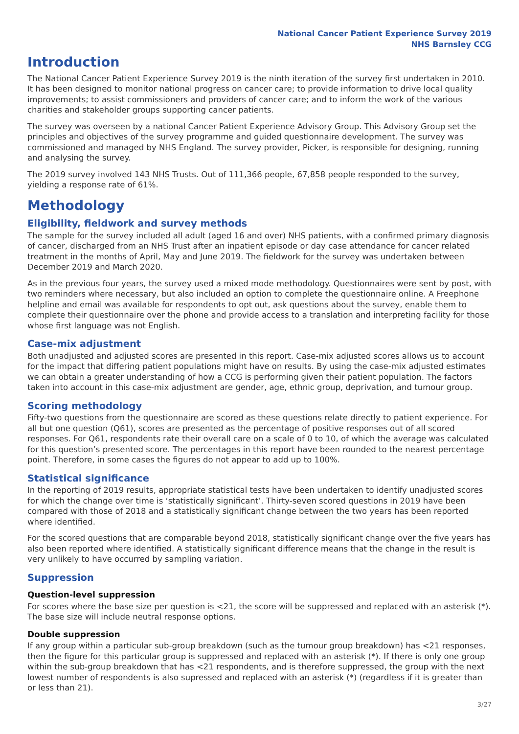National Cancer Patient Experience Survey 2019
NHS Barnsley CCG
Introduction
The National Cancer Patient Experience Survey 2019 is the ninth iteration of the survey first undertaken in 2010. It has been designed to monitor national progress on cancer care; to provide information to drive local quality improvements; to assist commissioners and providers of cancer care; and to inform the work of the various charities and stakeholder groups supporting cancer patients.
The survey was overseen by a national Cancer Patient Experience Advisory Group. This Advisory Group set the principles and objectives of the survey programme and guided questionnaire development. The survey was commissioned and managed by NHS England. The survey provider, Picker, is responsible for designing, running and analysing the survey.
The 2019 survey involved 143 NHS Trusts. Out of 111,366 people, 67,858 people responded to the survey, yielding a response rate of 61%.
Methodology
Eligibility, fieldwork and survey methods
The sample for the survey included all adult (aged 16 and over) NHS patients, with a confirmed primary diagnosis of cancer, discharged from an NHS Trust after an inpatient episode or day case attendance for cancer related treatment in the months of April, May and June 2019. The fieldwork for the survey was undertaken between December 2019 and March 2020.
As in the previous four years, the survey used a mixed mode methodology. Questionnaires were sent by post, with two reminders where necessary, but also included an option to complete the questionnaire online. A Freephone helpline and email was available for respondents to opt out, ask questions about the survey, enable them to complete their questionnaire over the phone and provide access to a translation and interpreting facility for those whose first language was not English.
Case-mix adjustment
Both unadjusted and adjusted scores are presented in this report. Case-mix adjusted scores allows us to account for the impact that differing patient populations might have on results. By using the case-mix adjusted estimates we can obtain a greater understanding of how a CCG is performing given their patient population. The factors taken into account in this case-mix adjustment are gender, age, ethnic group, deprivation, and tumour group.
Scoring methodology
Fifty-two questions from the questionnaire are scored as these questions relate directly to patient experience. For all but one question (Q61), scores are presented as the percentage of positive responses out of all scored responses. For Q61, respondents rate their overall care on a scale of 0 to 10, of which the average was calculated for this question’s presented score. The percentages in this report have been rounded to the nearest percentage point. Therefore, in some cases the figures do not appear to add up to 100%.
Statistical significance
In the reporting of 2019 results, appropriate statistical tests have been undertaken to identify unadjusted scores for which the change over time is ‘statistically significant’. Thirty-seven scored questions in 2019 have been compared with those of 2018 and a statistically significant change between the two years has been reported where identified.
For the scored questions that are comparable beyond 2018, statistically significant change over the five years has also been reported where identified. A statistically significant difference means that the change in the result is very unlikely to have occurred by sampling variation.
Suppression
Question-level suppression
For scores where the base size per question is <21, the score will be suppressed and replaced with an asterisk (*). The base size will include neutral response options.
Double suppression
If any group within a particular sub-group breakdown (such as the tumour group breakdown) has <21 responses, then the figure for this particular group is suppressed and replaced with an asterisk (*). If there is only one group within the sub-group breakdown that has <21 respondents, and is therefore suppressed, the group with the next lowest number of respondents is also supressed and replaced with an asterisk (*) (regardless if it is greater than or less than 21).
3/27